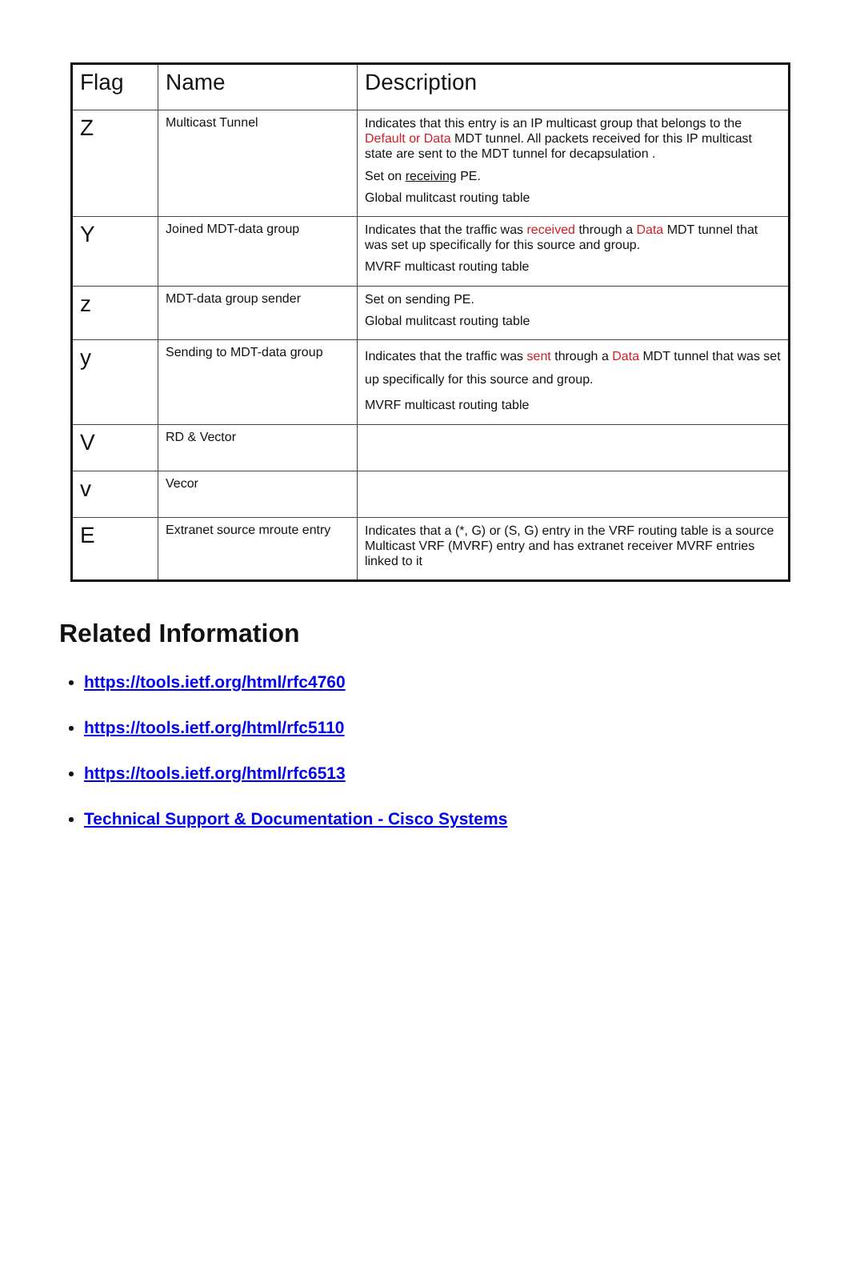| Flag | Name | Description |
| --- | --- | --- |
| Z | Multicast Tunnel | Indicates that this entry is an IP multicast group that belongs to the Default or Data MDT tunnel. All packets received for this IP multicast state are sent to the MDT tunnel for decapsulation . Set on receiving PE. Global mulitcast routing table |
| Y | Joined MDT-data group | Indicates that the traffic was received through a Data MDT tunnel that was set up specifically for this source and group. MVRF multicast routing table |
| z | MDT-data group sender | Set on sending PE. Global mulitcast routing table |
| y | Sending to MDT-data group | Indicates that the traffic was sent through a Data MDT tunnel that was set up specifically for this source and group. MVRF multicast routing table |
| V | RD & Vector | |
| v | Vecor | |
| E | Extranet source mroute entry | Indicates that a (*, G) or (S, G) entry in the VRF routing table is a source Multicast VRF (MVRF) entry and has extranet receiver MVRF entries linked to it |
Related Information
https://tools.ietf.org/html/rfc4760
https://tools.ietf.org/html/rfc5110
https://tools.ietf.org/html/rfc6513
Technical Support & Documentation - Cisco Systems